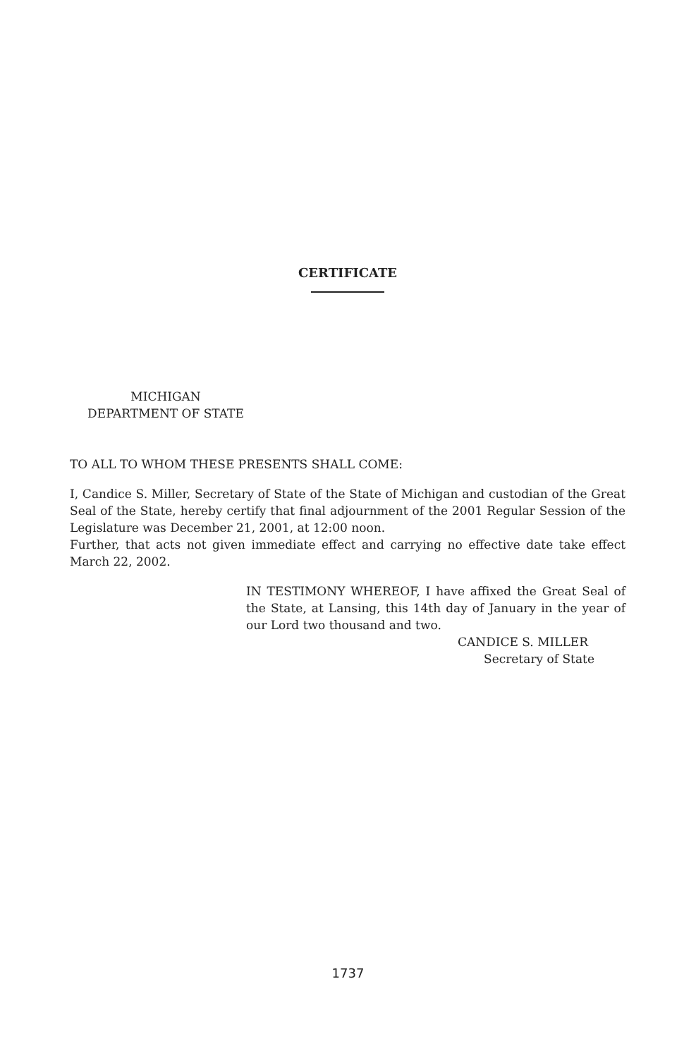CERTIFICATE
MICHIGAN
DEPARTMENT OF STATE
TO ALL TO WHOM THESE PRESENTS SHALL COME:
I, Candice S. Miller, Secretary of State of the State of Michigan and custodian of the Great Seal of the State, hereby certify that final adjournment of the 2001 Regular Session of the Legislature was December 21, 2001, at 12:00 noon.
Further, that acts not given immediate effect and carrying no effective date take effect March 22, 2002.
IN TESTIMONY WHEREOF, I have affixed the Great Seal of the State, at Lansing, this 14th day of January in the year of our Lord two thousand and two.
CANDICE S. MILLER
Secretary of State
1737